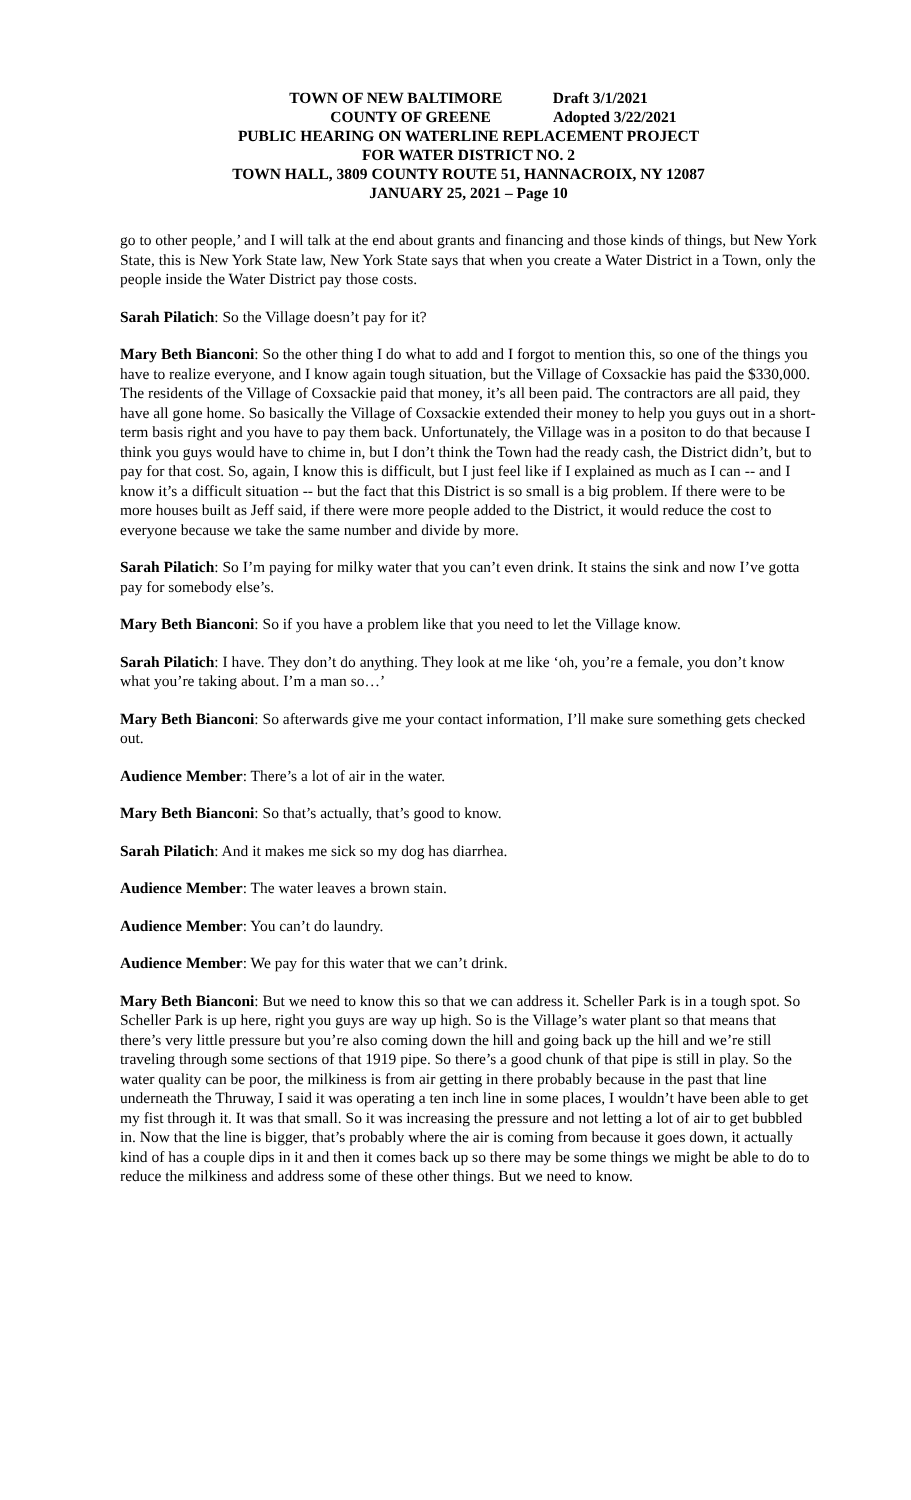TOWN OF NEW BALTIMORE Draft 3/1/2021
COUNTY OF GREENE Adopted 3/22/2021
PUBLIC HEARING ON WATERLINE REPLACEMENT PROJECT
FOR WATER DISTRICT NO. 2
TOWN HALL, 3809 COUNTY ROUTE 51, HANNACROIX, NY 12087
JANUARY 25, 2021 – Page 10
go to other people,’ and I will talk at the end about grants and financing and those kinds of things, but New York State, this is New York State law, New York State says that when you create a Water District in a Town, only the people inside the Water District pay those costs.
Sarah Pilatich: So the Village doesn’t pay for it?
Mary Beth Bianconi: So the other thing I do what to add and I forgot to mention this, so one of the things you have to realize everyone, and I know again tough situation, but the Village of Coxsackie has paid the $330,000. The residents of the Village of Coxsackie paid that money, it’s all been paid. The contractors are all paid, they have all gone home. So basically the Village of Coxsackie extended their money to help you guys out in a short-term basis right and you have to pay them back. Unfortunately, the Village was in a positon to do that because I think you guys would have to chime in, but I don’t think the Town had the ready cash, the District didn’t, but to pay for that cost. So, again, I know this is difficult, but I just feel like if I explained as much as I can -- and I know it’s a difficult situation -- but the fact that this District is so small is a big problem. If there were to be more houses built as Jeff said, if there were more people added to the District, it would reduce the cost to everyone because we take the same number and divide by more.
Sarah Pilatich: So I’m paying for milky water that you can’t even drink. It stains the sink and now I’ve gotta pay for somebody else’s.
Mary Beth Bianconi: So if you have a problem like that you need to let the Village know.
Sarah Pilatich: I have. They don’t do anything. They look at me like ‘oh, you’re a female, you don’t know what you’re taking about. I’m a man so…’
Mary Beth Bianconi: So afterwards give me your contact information, I’ll make sure something gets checked out.
Audience Member: There’s a lot of air in the water.
Mary Beth Bianconi: So that’s actually, that’s good to know.
Sarah Pilatich: And it makes me sick so my dog has diarrhea.
Audience Member: The water leaves a brown stain.
Audience Member: You can’t do laundry.
Audience Member: We pay for this water that we can’t drink.
Mary Beth Bianconi: But we need to know this so that we can address it. Scheller Park is in a tough spot. So Scheller Park is up here, right you guys are way up high. So is the Village’s water plant so that means that there’s very little pressure but you’re also coming down the hill and going back up the hill and we’re still traveling through some sections of that 1919 pipe. So there’s a good chunk of that pipe is still in play. So the water quality can be poor, the milkiness is from air getting in there probably because in the past that line underneath the Thruway, I said it was operating a ten inch line in some places, I wouldn’t have been able to get my fist through it. It was that small. So it was increasing the pressure and not letting a lot of air to get bubbled in. Now that the line is bigger, that’s probably where the air is coming from because it goes down, it actually kind of has a couple dips in it and then it comes back up so there may be some things we might be able to do to reduce the milkiness and address some of these other things. But we need to know.